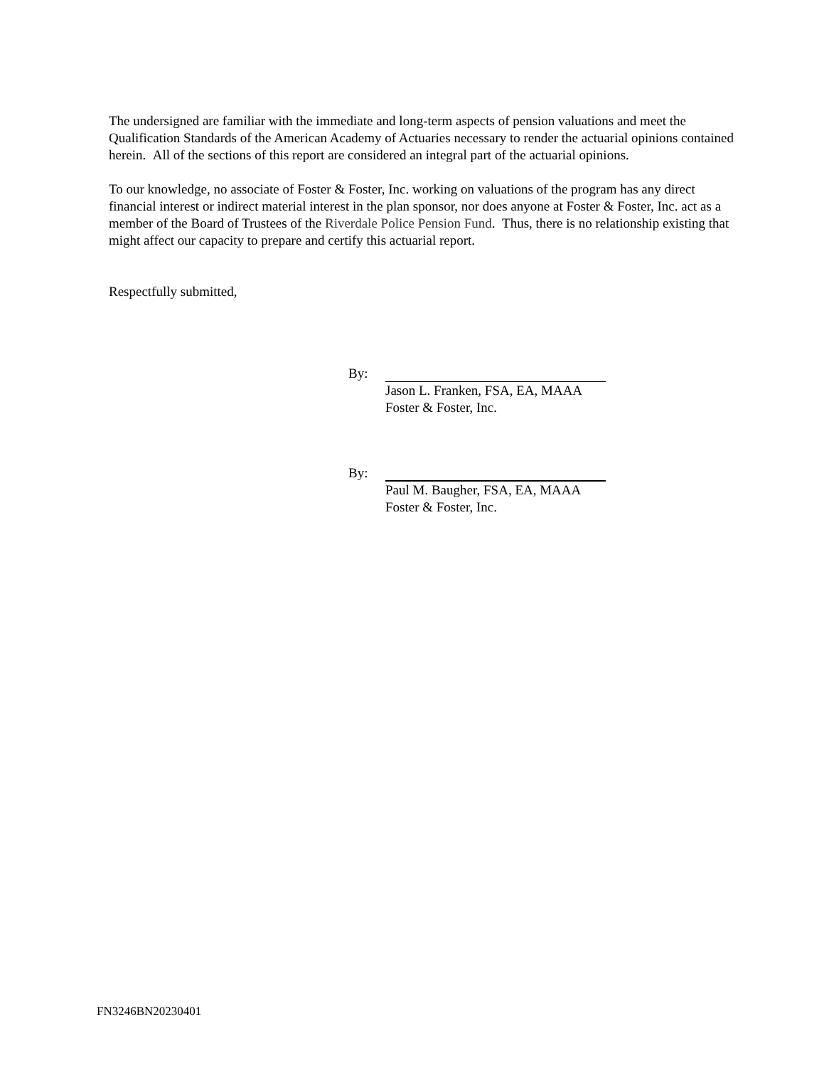The undersigned are familiar with the immediate and long-term aspects of pension valuations and meet the Qualification Standards of the American Academy of Actuaries necessary to render the actuarial opinions contained herein. All of the sections of this report are considered an integral part of the actuarial opinions.
To our knowledge, no associate of Foster & Foster, Inc. working on valuations of the program has any direct financial interest or indirect material interest in the plan sponsor, nor does anyone at Foster & Foster, Inc. act as a member of the Board of Trustees of the Riverdale Police Pension Fund. Thus, there is no relationship existing that might affect our capacity to prepare and certify this actuarial report.
Respectfully submitted,
By:
Jason L. Franken, FSA, EA, MAAA
Foster & Foster, Inc.
By:
Paul M. Baugher, FSA, EA, MAAA
Foster & Foster, Inc.
FN3246BN20230401